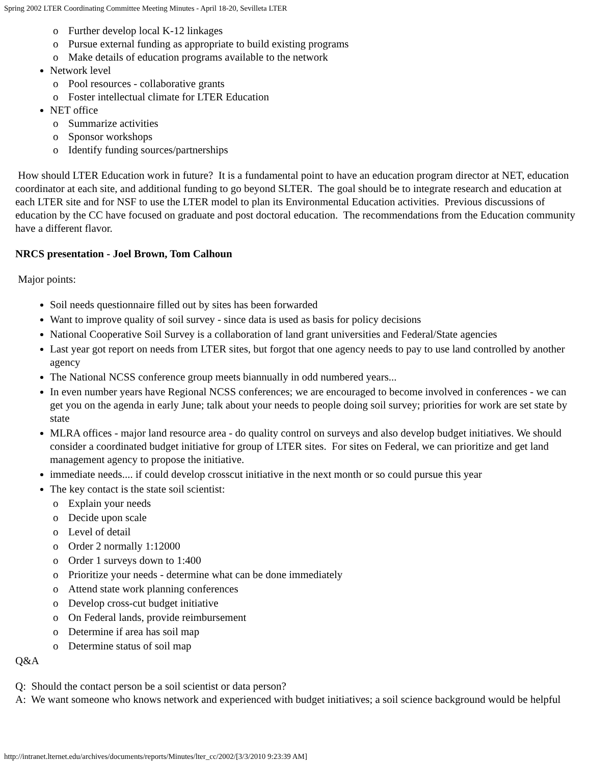Spring 2002 LTER Coordinating Committee Meeting Minutes - April 18-20, Sevilleta LTER
o Further develop local K-12 linkages
o Pursue external funding as appropriate to build existing programs
o Make details of education programs available to the network
Network level
o Pool resources - collaborative grants
o Foster intellectual climate for LTER Education
NET office
o Summarize activities
o Sponsor workshops
o Identify funding sources/partnerships
How should LTER Education work in future? It is a fundamental point to have an education program director at NET, education coordinator at each site, and additional funding to go beyond SLTER. The goal should be to integrate research and education at each LTER site and for NSF to use the LTER model to plan its Environmental Education activities. Previous discussions of education by the CC have focused on graduate and post doctoral education. The recommendations from the Education community have a different flavor.
NRCS presentation - Joel Brown, Tom Calhoun
Major points:
Soil needs questionnaire filled out by sites has been forwarded
Want to improve quality of soil survey - since data is used as basis for policy decisions
National Cooperative Soil Survey is a collaboration of land grant universities and Federal/State agencies
Last year got report on needs from LTER sites, but forgot that one agency needs to pay to use land controlled by another agency
The National NCSS conference group meets biannually in odd numbered years...
In even number years have Regional NCSS conferences; we are encouraged to become involved in conferences - we can get you on the agenda in early June; talk about your needs to people doing soil survey; priorities for work are set state by state
MLRA offices - major land resource area - do quality control on surveys and also develop budget initiatives. We should consider a coordinated budget initiative for group of LTER sites. For sites on Federal, we can prioritize and get land management agency to propose the initiative.
immediate needs.... if could develop crosscut initiative in the next month or so could pursue this year
The key contact is the state soil scientist:
o Explain your needs
o Decide upon scale
o Level of detail
o Order 2 normally 1:12000
o Order 1 surveys down to 1:400
o Prioritize your needs - determine what can be done immediately
o Attend state work planning conferences
o Develop cross-cut budget initiative
o On Federal lands, provide reimbursement
o Determine if area has soil map
o Determine status of soil map
Q&A
Q: Should the contact person be a soil scientist or data person?
A: We want someone who knows network and experienced with budget initiatives; a soil science background would be helpful
http://intranet.lternet.edu/archives/documents/reports/Minutes/lter_cc/2002/[3/3/2010 9:23:39 AM]